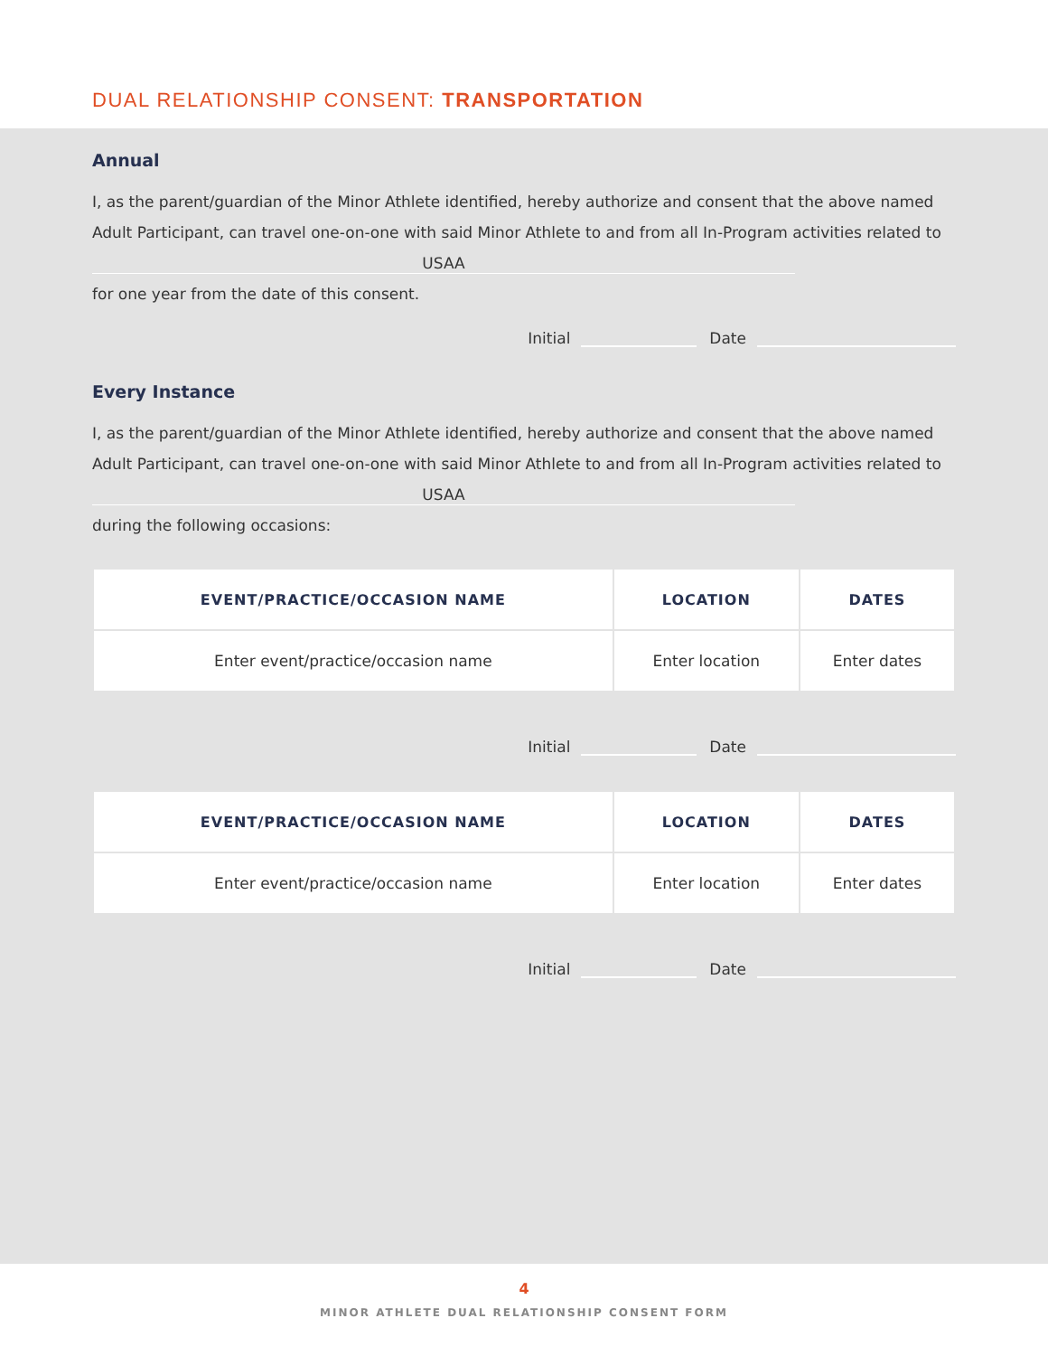DUAL RELATIONSHIP CONSENT: TRANSPORTATION
Annual
I, as the parent/guardian of the Minor Athlete identified, hereby authorize and consent that the above named Adult Participant, can travel one-on-one with said Minor Athlete to and from all In-Program activities related to USAA
for one year from the date of this consent.
Initial Date
Every Instance
I, as the parent/guardian of the Minor Athlete identified, hereby authorize and consent that the above named Adult Participant, can travel one-on-one with said Minor Athlete to and from all In-Program activities related to USAA
during the following occasions:
| EVENT/PRACTICE/OCCASION NAME | LOCATION | DATES |
| --- | --- | --- |
| Enter event/practice/occasion name | Enter location | Enter dates |
Initial Date
| EVENT/PRACTICE/OCCASION NAME | LOCATION | DATES |
| --- | --- | --- |
| Enter event/practice/occasion name | Enter location | Enter dates |
Initial Date
4
MINOR ATHLETE DUAL RELATIONSHIP CONSENT FORM